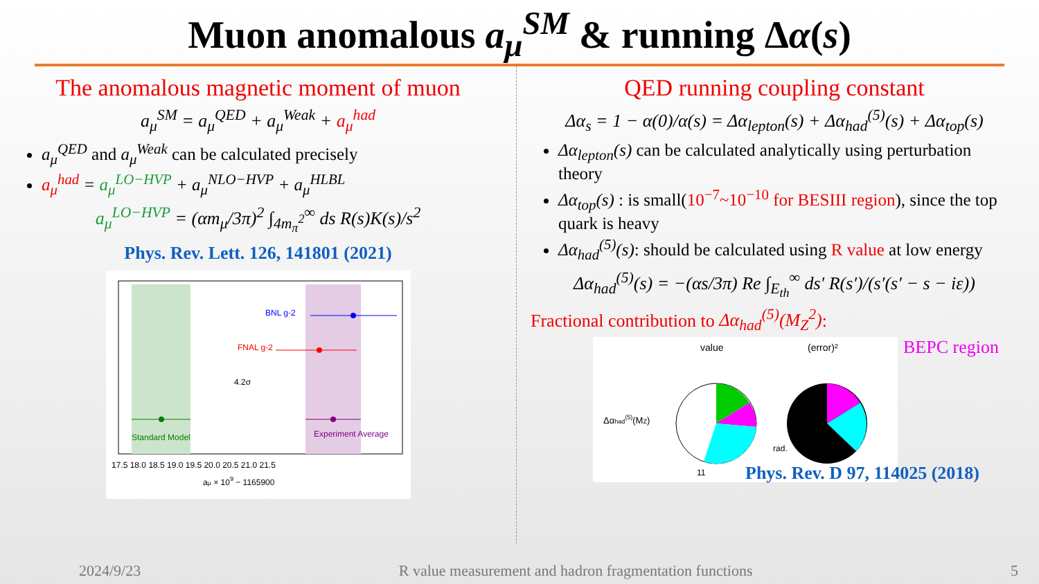Muon anomalous a<sub>μ</sub><sup>SM</sup> & running Δα(s)
The anomalous magnetic moment of muon
a<sub>μ</sub><sup>SM</sup> = a<sub>μ</sub><sup>QED</sup> + a<sub>μ</sub><sup>Weak</sup> + a<sub>μ</sub><sup>had</sup>
a<sub>μ</sub><sup>QED</sup> and a<sub>μ</sub><sup>Weak</sup> can be calculated precisely
a<sub>μ</sub><sup>had</sup> = a<sub>μ</sub><sup>LO−HVP</sup> + a<sub>μ</sub><sup>NLO−HVP</sup> + a<sub>μ</sub><sup>HLBL</sup>
a<sub>μ</sub><sup>LO−HVP</sup> = (αm<sub>μ</sub>/3π)<sup>2</sup> ∫<sub>4m<sub>π</sub><sup>2</sup></sub><sup>∞</sup> ds R(s)K(s)/s<sup>2</sup>
Phys. Rev. Lett. 126, 141801 (2021)
BNL g-2
FNAL g-2
4.2σ
Standard Model
Experiment Average
17.5 18.0 18.5 19.0 19.5 20.0 20.5 21.0 21.5
aμ × 109 − 1165900
QED running coupling constant
Δα<sub>s</sub> = 1 − α(0)/α(s) = Δα<sub>lepton</sub>(s) + Δα<sub>had</sub><sup>(5)</sup>(s) + Δα<sub>top</sub>(s)
Δα<sub>lepton</sub>(s) can be calculated analytically using perturbation theory
Δα<sub>top</sub>(s) : is small(10<sup>−7</sup>~10<sup>−10</sup> for BESIII region), since the top quark is heavy
Δα<sub>had</sub><sup>(5)</sup>(s): should be calculated using R value at low energy
Δα<sub>had</sub><sup>(5)</sup>(s) = −(αs/3π) Re ∫<sub>E<sub>th</sub></sub><sup>∞</sup> ds′ R(s′)/(s′(s′ − s − iε))
Fractional contribution to Δα<sub>had</sub><sup>(5)</sup>(M<sub>Z</sub><sup>2</sup>):
value
(error)²
Δαhad(5)(MZ)
rad.
11
BEPC region
Phys. Rev. D 97, 114025 (2018)
2024/9/23 R value measurement and hadron fragmentation functions 5